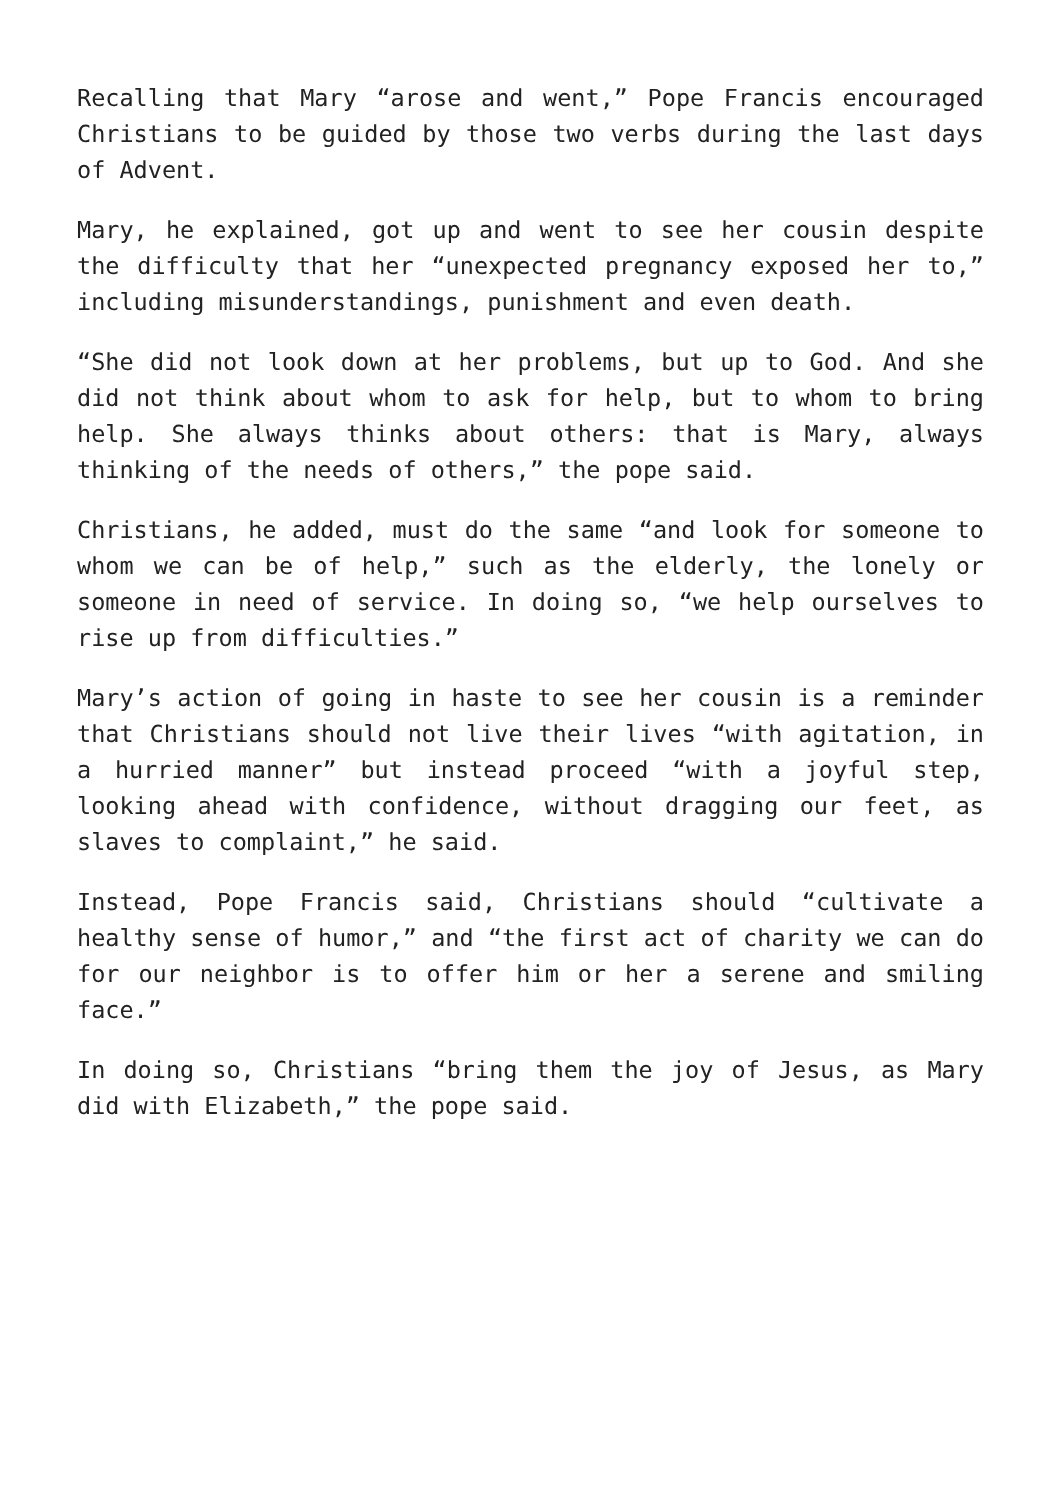Recalling that Mary “arose and went,” Pope Francis encouraged Christians to be guided by those two verbs during the last days of Advent.
Mary, he explained, got up and went to see her cousin despite the difficulty that her “unexpected pregnancy exposed her to,” including misunderstandings, punishment and even death.
“She did not look down at her problems, but up to God. And she did not think about whom to ask for help, but to whom to bring help. She always thinks about others: that is Mary, always thinking of the needs of others,” the pope said.
Christians, he added, must do the same “and look for someone to whom we can be of help,” such as the elderly, the lonely or someone in need of service. In doing so, “we help ourselves to rise up from difficulties.”
Mary’s action of going in haste to see her cousin is a reminder that Christians should not live their lives “with agitation, in a hurried manner” but instead proceed “with a joyful step, looking ahead with confidence, without dragging our feet, as slaves to complaint,” he said.
Instead, Pope Francis said, Christians should “cultivate a healthy sense of humor,” and “the first act of charity we can do for our neighbor is to offer him or her a serene and smiling face.”
In doing so, Christians “bring them the joy of Jesus, as Mary did with Elizabeth,” the pope said.